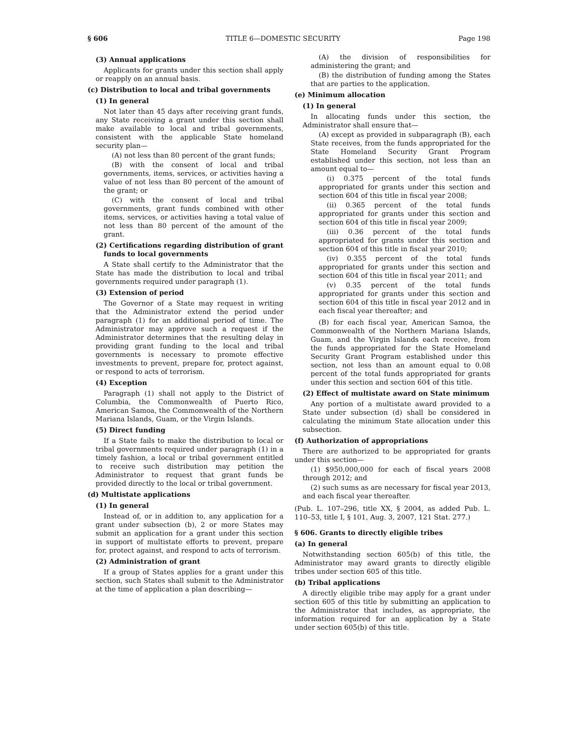§ 606 TITLE 6—DOMESTIC SECURITY Page 198
(3) Annual applications
Applicants for grants under this section shall apply or reapply on an annual basis.
(c) Distribution to local and tribal governments
(1) In general
Not later than 45 days after receiving grant funds, any State receiving a grant under this section shall make available to local and tribal governments, consistent with the applicable State homeland security plan—
(A) not less than 80 percent of the grant funds;
(B) with the consent of local and tribal governments, items, services, or activities having a value of not less than 80 percent of the amount of the grant; or
(C) with the consent of local and tribal governments, grant funds combined with other items, services, or activities having a total value of not less than 80 percent of the amount of the grant.
(2) Certifications regarding distribution of grant funds to local governments
A State shall certify to the Administrator that the State has made the distribution to local and tribal governments required under paragraph (1).
(3) Extension of period
The Governor of a State may request in writing that the Administrator extend the period under paragraph (1) for an additional period of time. The Administrator may approve such a request if the Administrator determines that the resulting delay in providing grant funding to the local and tribal governments is necessary to promote effective investments to prevent, prepare for, protect against, or respond to acts of terrorism.
(4) Exception
Paragraph (1) shall not apply to the District of Columbia, the Commonwealth of Puerto Rico, American Samoa, the Commonwealth of the Northern Mariana Islands, Guam, or the Virgin Islands.
(5) Direct funding
If a State fails to make the distribution to local or tribal governments required under paragraph (1) in a timely fashion, a local or tribal government entitled to receive such distribution may petition the Administrator to request that grant funds be provided directly to the local or tribal government.
(d) Multistate applications
(1) In general
Instead of, or in addition to, any application for a grant under subsection (b), 2 or more States may submit an application for a grant under this section in support of multistate efforts to prevent, prepare for, protect against, and respond to acts of terrorism.
(2) Administration of grant
If a group of States applies for a grant under this section, such States shall submit to the Administrator at the time of application a plan describing—
(A) the division of responsibilities for administering the grant; and
(B) the distribution of funding among the States that are parties to the application.
(e) Minimum allocation
(1) In general
In allocating funds under this section, the Administrator shall ensure that—
(A) except as provided in subparagraph (B), each State receives, from the funds appropriated for the State Homeland Security Grant Program established under this section, not less than an amount equal to—
(i) 0.375 percent of the total funds appropriated for grants under this section and section 604 of this title in fiscal year 2008;
(ii) 0.365 percent of the total funds appropriated for grants under this section and section 604 of this title in fiscal year 2009;
(iii) 0.36 percent of the total funds appropriated for grants under this section and section 604 of this title in fiscal year 2010;
(iv) 0.355 percent of the total funds appropriated for grants under this section and section 604 of this title in fiscal year 2011; and
(v) 0.35 percent of the total funds appropriated for grants under this section and section 604 of this title in fiscal year 2012 and in each fiscal year thereafter; and
(B) for each fiscal year, American Samoa, the Commonwealth of the Northern Mariana Islands, Guam, and the Virgin Islands each receive, from the funds appropriated for the State Homeland Security Grant Program established under this section, not less than an amount equal to 0.08 percent of the total funds appropriated for grants under this section and section 604 of this title.
(2) Effect of multistate award on State minimum
Any portion of a multistate award provided to a State under subsection (d) shall be considered in calculating the minimum State allocation under this subsection.
(f) Authorization of appropriations
There are authorized to be appropriated for grants under this section—
(1) $950,000,000 for each of fiscal years 2008 through 2012; and
(2) such sums as are necessary for fiscal year 2013, and each fiscal year thereafter.
(Pub. L. 107–296, title XX, § 2004, as added Pub. L. 110–53, title I, § 101, Aug. 3, 2007, 121 Stat. 277.)
§ 606. Grants to directly eligible tribes
(a) In general
Notwithstanding section 605(b) of this title, the Administrator may award grants to directly eligible tribes under section 605 of this title.
(b) Tribal applications
A directly eligible tribe may apply for a grant under section 605 of this title by submitting an application to the Administrator that includes, as appropriate, the information required for an application by a State under section 605(b) of this title.